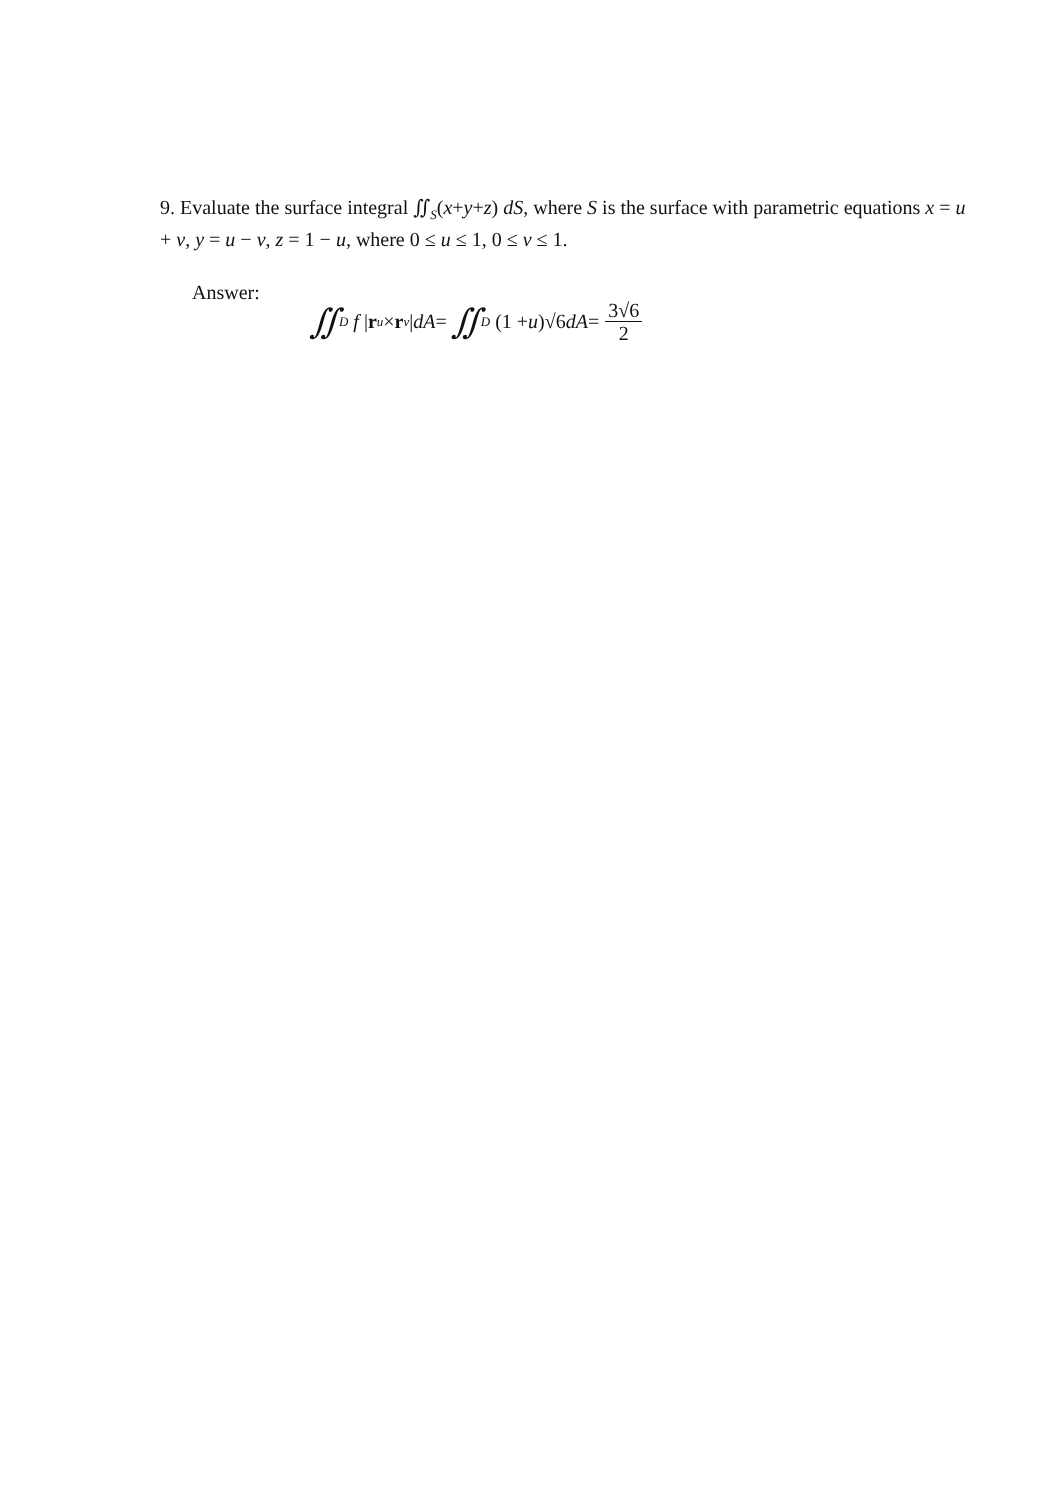9. Evaluate the surface integral ∬<sub>S</sub>(x+y+z) dS, where S is the surface with parametric equations x = u + v, y = u − v, z = 1 − u, where 0 ≤ u ≤ 1, 0 ≤ v ≤ 1.
Answer:
∬<sub>D</sub> f | r<sub>u</sub> × r<sub>v</sub> | dA = ∬<sub>D</sub> (1 + u)√6 dA = 3√6 2